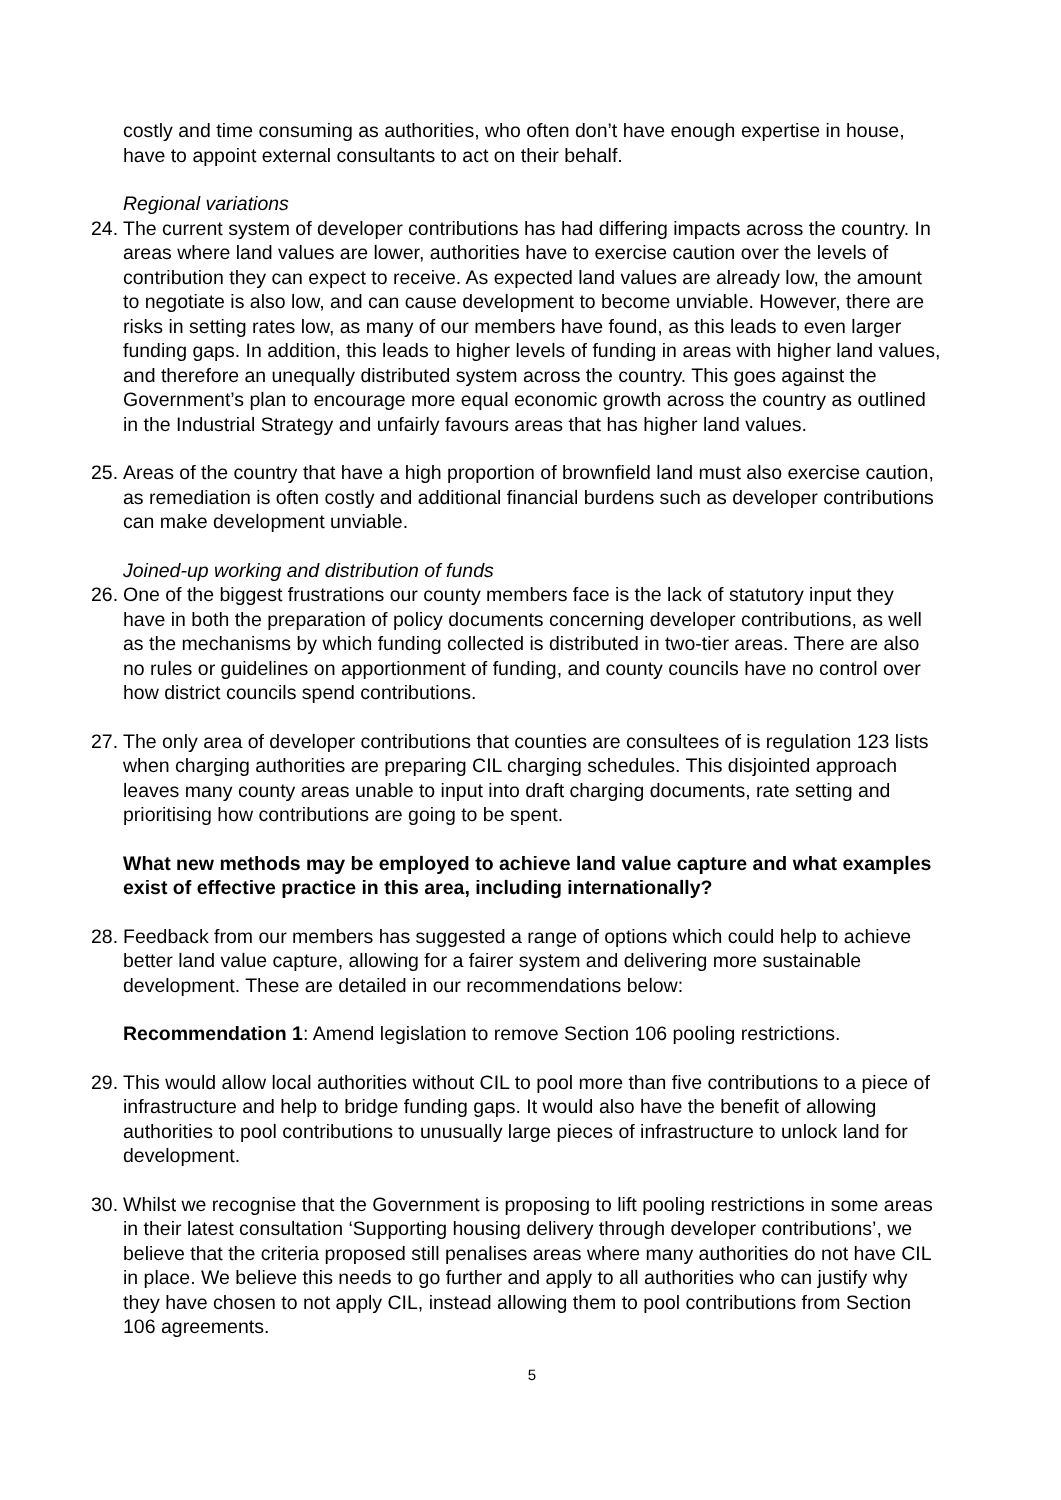costly and time consuming as authorities, who often don’t have enough expertise in house, have to appoint external consultants to act on their behalf.
Regional variations
24.
The current system of developer contributions has had differing impacts across the country. In areas where land values are lower, authorities have to exercise caution over the levels of contribution they can expect to receive. As expected land values are already low, the amount to negotiate is also low, and can cause development to become unviable. However, there are risks in setting rates low, as many of our members have found, as this leads to even larger funding gaps. In addition, this leads to higher levels of funding in areas with higher land values, and therefore an unequally distributed system across the country. This goes against the Government’s plan to encourage more equal economic growth across the country as outlined in the Industrial Strategy and unfairly favours areas that has higher land values.
25.
Areas of the country that have a high proportion of brownfield land must also exercise caution, as remediation is often costly and additional financial burdens such as developer contributions can make development unviable.
Joined-up working and distribution of funds
26.
One of the biggest frustrations our county members face is the lack of statutory input they have in both the preparation of policy documents concerning developer contributions, as well as the mechanisms by which funding collected is distributed in two-tier areas. There are also no rules or guidelines on apportionment of funding, and county councils have no control over how district councils spend contributions.
27.
The only area of developer contributions that counties are consultees of is regulation 123 lists when charging authorities are preparing CIL charging schedules. This disjointed approach leaves many county areas unable to input into draft charging documents, rate setting and prioritising how contributions are going to be spent.
What new methods may be employed to achieve land value capture and what examples exist of effective practice in this area, including internationally?
28.
Feedback from our members has suggested a range of options which could help to achieve better land value capture, allowing for a fairer system and delivering more sustainable development. These are detailed in our recommendations below:
Recommendation 1: Amend legislation to remove Section 106 pooling restrictions.
29.
This would allow local authorities without CIL to pool more than five contributions to a piece of infrastructure and help to bridge funding gaps. It would also have the benefit of allowing authorities to pool contributions to unusually large pieces of infrastructure to unlock land for development.
30.
Whilst we recognise that the Government is proposing to lift pooling restrictions in some areas in their latest consultation ‘Supporting housing delivery through developer contributions’, we believe that the criteria proposed still penalises areas where many authorities do not have CIL in place. We believe this needs to go further and apply to all authorities who can justify why they have chosen to not apply CIL, instead allowing them to pool contributions from Section 106 agreements.
5